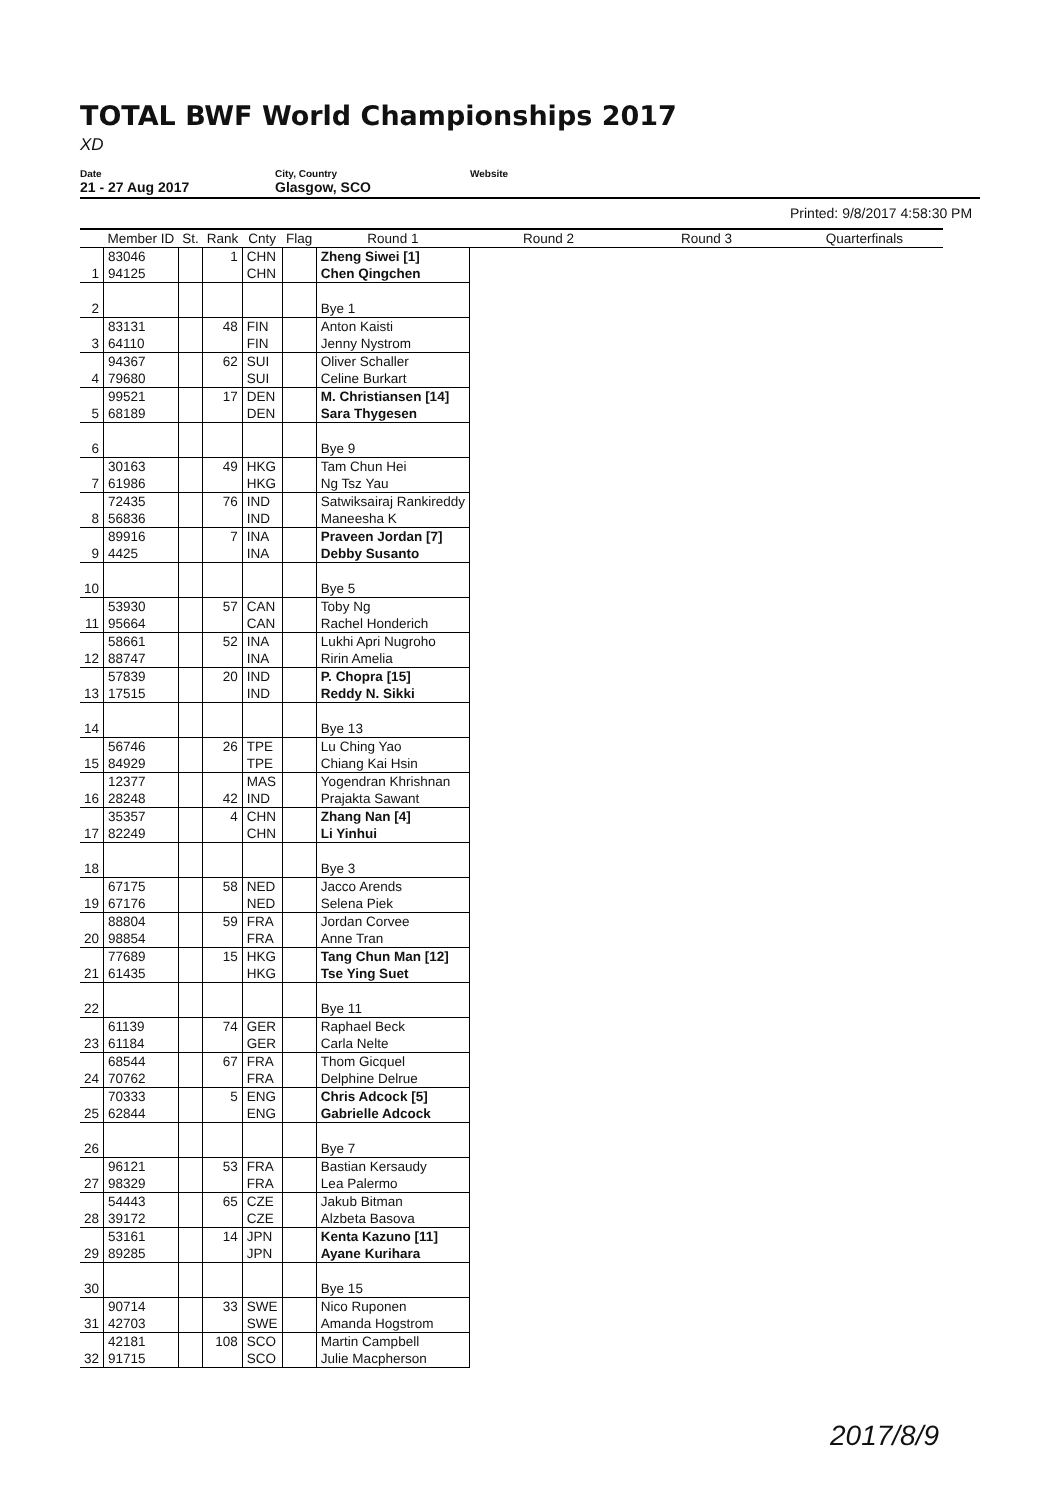TOTAL BWF World Championships 2017
XD
Date
21 - 27 Aug 2017
City, Country
Glasgow, SCO
Website
Printed: 9/8/2017 4:58:30 PM
| | Member ID | St. | Rank | Cnty | Flag | Round 1 | Round 2 | Round 3 | Quarterfinals |
| --- | --- | --- | --- | --- | --- | --- | --- | --- | --- |
| | 83046 | | 1 | CHN | | Zheng Siwei [1] | | | |
| 1 | 94125 | | | CHN | | Chen Qingchen | | | |
| 2 | | | | | | Bye 1 | | | |
| | 83131 | | 48 | FIN | | Anton Kaisti | | | |
| 3 | 64110 | | | FIN | | Jenny Nystrom | | | |
| | 94367 | | 62 | SUI | | Oliver Schaller | | | |
| 4 | 79680 | | | SUI | | Celine Burkart | | | |
| | 99521 | | 17 | DEN | | M. Christiansen [14] | | | |
| 5 | 68189 | | | DEN | | Sara Thygesen | | | |
| 6 | | | | | | Bye 9 | | | |
| | 30163 | | 49 | HKG | | Tam Chun Hei | | | |
| 7 | 61986 | | | HKG | | Ng Tsz Yau | | | |
| | 72435 | | 76 | IND | | Satwiksairaj Rankireddy | | | |
| 8 | 56836 | | | IND | | Maneesha K | | | |
| | 89916 | | 7 | INA | | Praveen Jordan [7] | | | |
| 9 | 4425 | | | INA | | Debby Susanto | | | |
| 10 | | | | | | Bye 5 | | | |
| | 53930 | | 57 | CAN | | Toby Ng | | | |
| 11 | 95664 | | | CAN | | Rachel Honderich | | | |
| | 58661 | | 52 | INA | | Lukhi Apri Nugroho | | | |
| 12 | 88747 | | | INA | | Ririn Amelia | | | |
| | 57839 | | 20 | IND | | P. Chopra [15] | | | |
| 13 | 17515 | | | IND | | Reddy N. Sikki | | | |
| 14 | | | | | | Bye 13 | | | |
| | 56746 | | 26 | TPE | | Lu Ching Yao | | | |
| 15 | 84929 | | | TPE | | Chiang Kai Hsin | | | |
| | 12377 | | | MAS | | Yogendran Khrishnan | | | |
| 16 | 28248 | | 42 | IND | | Prajakta Sawant | | | |
| | 35357 | | 4 | CHN | | Zhang Nan [4] | | | |
| 17 | 82249 | | | CHN | | Li Yinhui | | | |
| 18 | | | | | | Bye 3 | | | |
| | 67175 | | 58 | NED | | Jacco Arends | | | |
| 19 | 67176 | | | NED | | Selena Piek | | | |
| | 88804 | | 59 | FRA | | Jordan Corvee | | | |
| 20 | 98854 | | | FRA | | Anne Tran | | | |
| | 77689 | | 15 | HKG | | Tang Chun Man [12] | | | |
| 21 | 61435 | | | HKG | | Tse Ying Suet | | | |
| 22 | | | | | | Bye 11 | | | |
| | 61139 | | 74 | GER | | Raphael Beck | | | |
| 23 | 61184 | | | GER | | Carla Nelte | | | |
| | 68544 | | 67 | FRA | | Thom Gicquel | | | |
| 24 | 70762 | | | FRA | | Delphine Delrue | | | |
| | 70333 | | 5 | ENG | | Chris Adcock [5] | | | |
| 25 | 62844 | | | ENG | | Gabrielle Adcock | | | |
| 26 | | | | | | Bye 7 | | | |
| | 96121 | | 53 | FRA | | Bastian Kersaudy | | | |
| 27 | 98329 | | | FRA | | Lea Palermo | | | |
| | 54443 | | 65 | CZE | | Jakub Bitman | | | |
| 28 | 39172 | | | CZE | | Alzbeta Basova | | | |
| | 53161 | | 14 | JPN | | Kenta Kazuno [11] | | | |
| 29 | 89285 | | | JPN | | Ayane Kurihara | | | |
| 30 | | | | | | Bye 15 | | | |
| | 90714 | | 33 | SWE | | Nico Ruponen | | | |
| 31 | 42703 | | | SWE | | Amanda Hogstrom | | | |
| | 42181 | | 108 | SCO | | Martin Campbell | | | |
| 32 | 91715 | | | SCO | | Julie Macpherson | | | |
2017/8/9